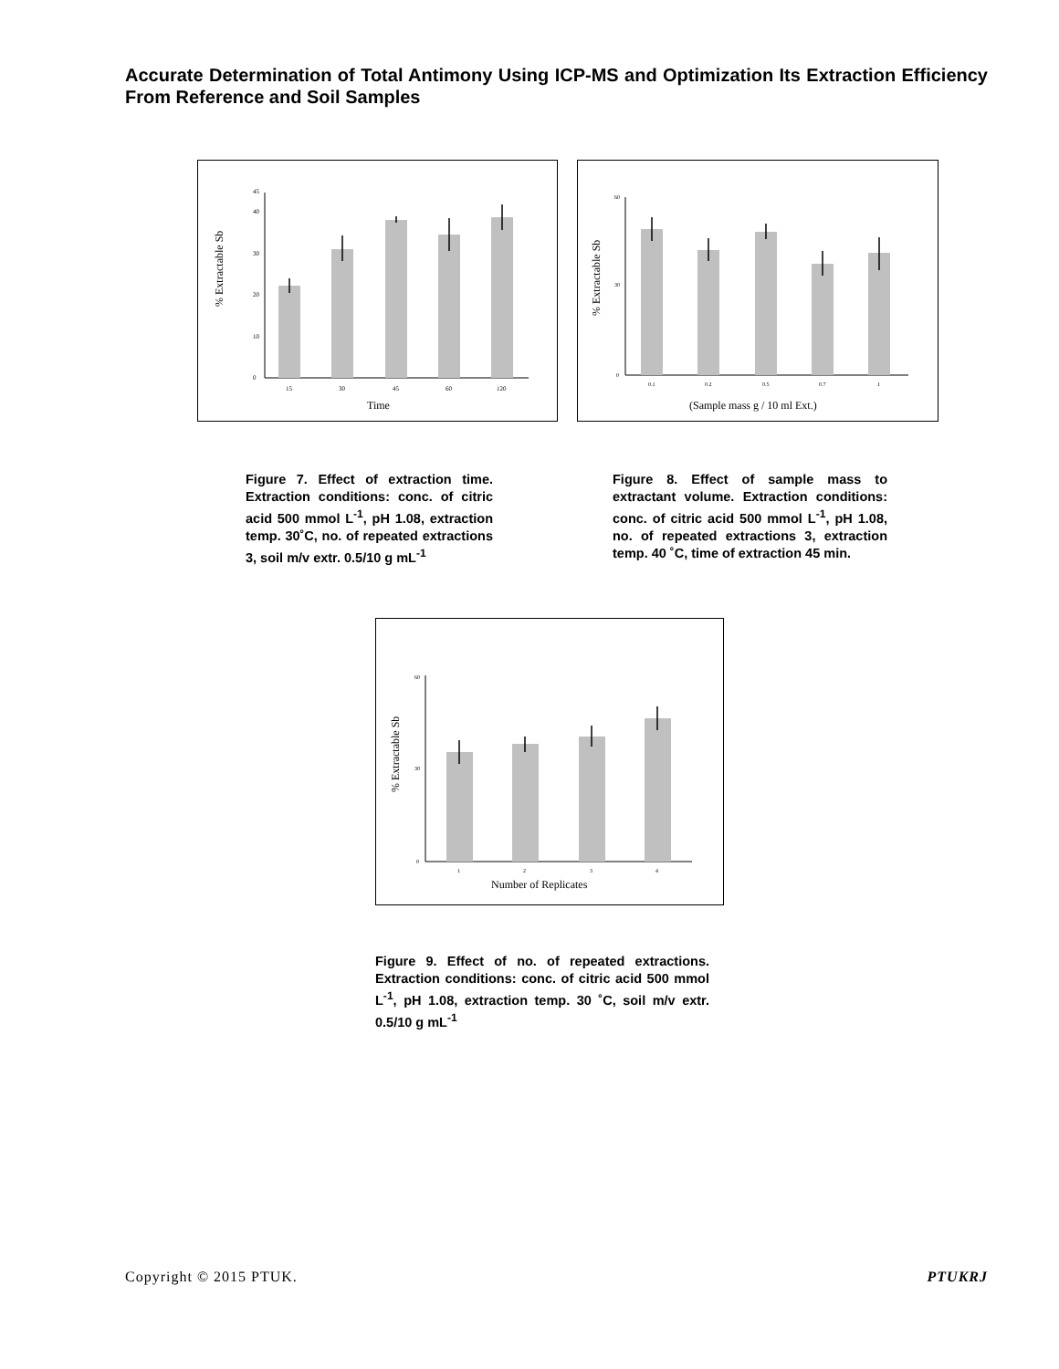Accurate Determination of Total Antimony Using ICP-MS and Optimization Its Extraction Efficiency From Reference and Soil Samples
0
10
20
30
40
45
15
30
45
60
120
Time
% Extractable Sb
0
30
60
0.1
0.2
0.5
0.7
1
(Sample mass g / 10 ml Ext.)
% Extractable Sb
Figure 7. Effect of extraction time. Extraction conditions: conc. of citric acid 500 mmol L<sup>-1</sup>, pH 1.08, extraction temp. 30˚C, no. of repeated extractions 3, soil m/v extr. 0.5/10 g mL<sup>-1</sup>
Figure 8. Effect of sample mass to extractant volume. Extraction conditions: conc. of citric acid 500 mmol L<sup>-1</sup>, pH 1.08, no. of repeated extractions 3, extraction temp. 40 ˚C, time of extraction 45 min.
0
30
60
1
2
3
4
Number of Replicates
% Extractable Sb
Figure 9. Effect of no. of repeated extractions. Extraction conditions: conc. of citric acid 500 mmol L<sup>-1</sup>, pH 1.08, extraction temp. 30 ˚C, soil m/v extr. 0.5/10 g mL<sup>-1</sup>
Copyright © 2015 PTUK. PTUKRJ